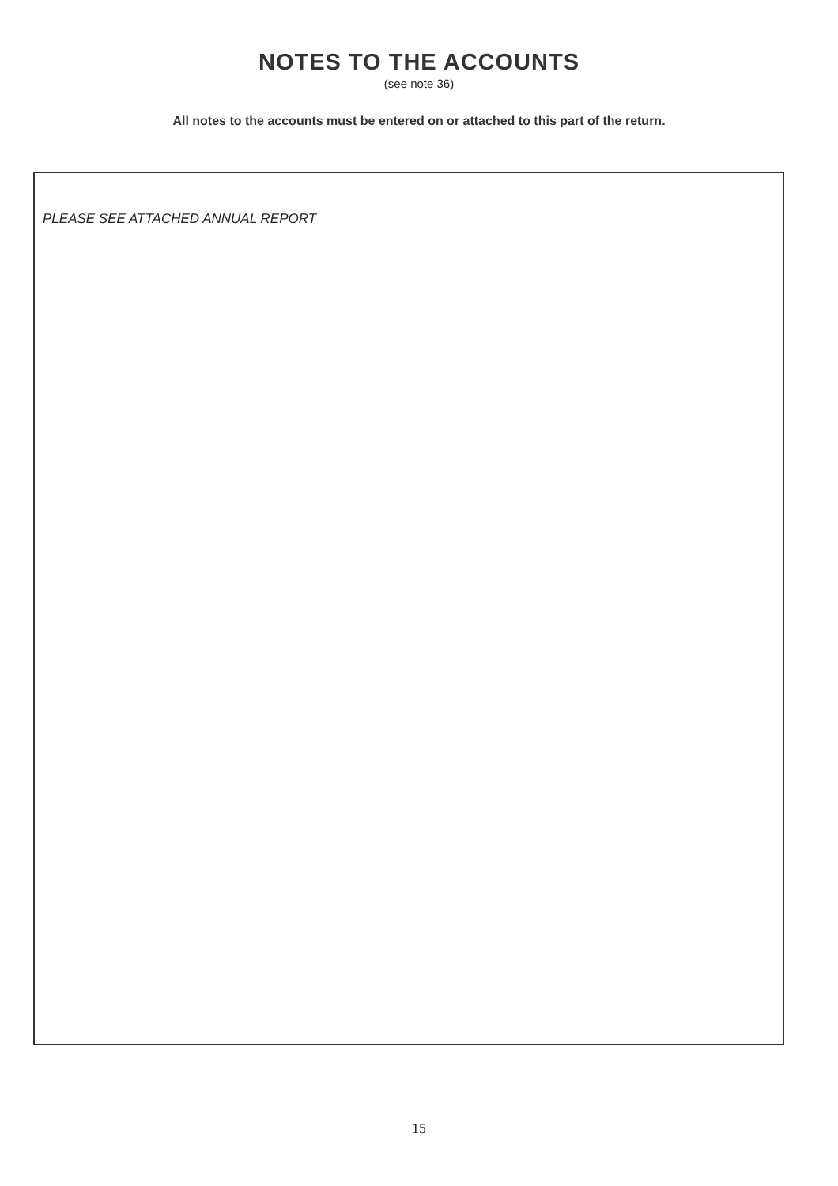NOTES TO THE ACCOUNTS
(see note 36)
All notes to the accounts must be entered on or attached to this part of the return.
PLEASE SEE ATTACHED ANNUAL REPORT
15